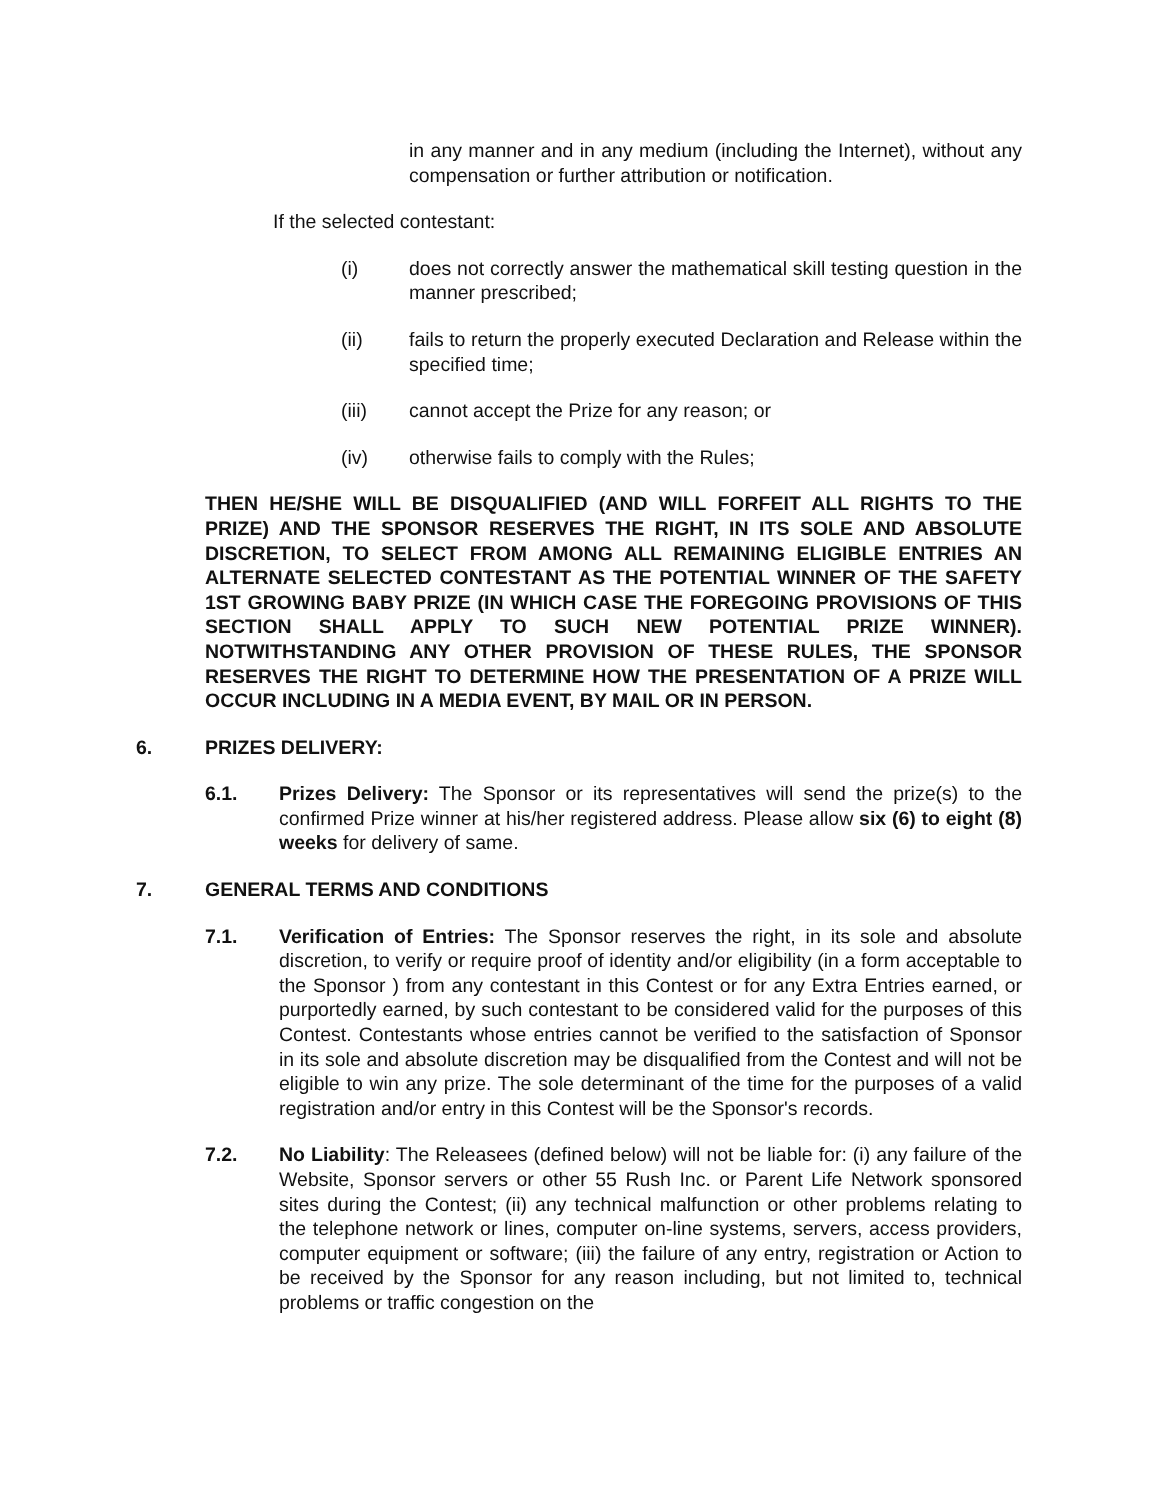in any manner and in any medium (including the Internet), without any compensation or further attribution or notification.
If the selected contestant:
(i) does not correctly answer the mathematical skill testing question in the manner prescribed;
(ii) fails to return the properly executed Declaration and Release within the specified time;
(iii) cannot accept the Prize for any reason; or
(iv) otherwise fails to comply with the Rules;
THEN HE/SHE WILL BE DISQUALIFIED (AND WILL FORFEIT ALL RIGHTS TO THE PRIZE) AND THE SPONSOR RESERVES THE RIGHT, IN ITS SOLE AND ABSOLUTE DISCRETION, TO SELECT FROM AMONG ALL REMAINING ELIGIBLE ENTRIES AN ALTERNATE SELECTED CONTESTANT AS THE POTENTIAL WINNER OF THE SAFETY 1ST GROWING BABY PRIZE (IN WHICH CASE THE FOREGOING PROVISIONS OF THIS SECTION SHALL APPLY TO SUCH NEW POTENTIAL PRIZE WINNER). NOTWITHSTANDING ANY OTHER PROVISION OF THESE RULES, THE SPONSOR RESERVES THE RIGHT TO DETERMINE HOW THE PRESENTATION OF A PRIZE WILL OCCUR INCLUDING IN A MEDIA EVENT, BY MAIL OR IN PERSON.
6. PRIZES DELIVERY:
6.1. Prizes Delivery: The Sponsor or its representatives will send the prize(s) to the confirmed Prize winner at his/her registered address. Please allow six (6) to eight (8) weeks for delivery of same.
7. GENERAL TERMS AND CONDITIONS
7.1. Verification of Entries: The Sponsor reserves the right, in its sole and absolute discretion, to verify or require proof of identity and/or eligibility (in a form acceptable to the Sponsor ) from any contestant in this Contest or for any Extra Entries earned, or purportedly earned, by such contestant to be considered valid for the purposes of this Contest. Contestants whose entries cannot be verified to the satisfaction of Sponsor in its sole and absolute discretion may be disqualified from the Contest and will not be eligible to win any prize. The sole determinant of the time for the purposes of a valid registration and/or entry in this Contest will be the Sponsor's records.
7.2. No Liability: The Releasees (defined below) will not be liable for: (i) any failure of the Website, Sponsor servers or other 55 Rush Inc. or Parent Life Network sponsored sites during the Contest; (ii) any technical malfunction or other problems relating to the telephone network or lines, computer on-line systems, servers, access providers, computer equipment or software; (iii) the failure of any entry, registration or Action to be received by the Sponsor for any reason including, but not limited to, technical problems or traffic congestion on the